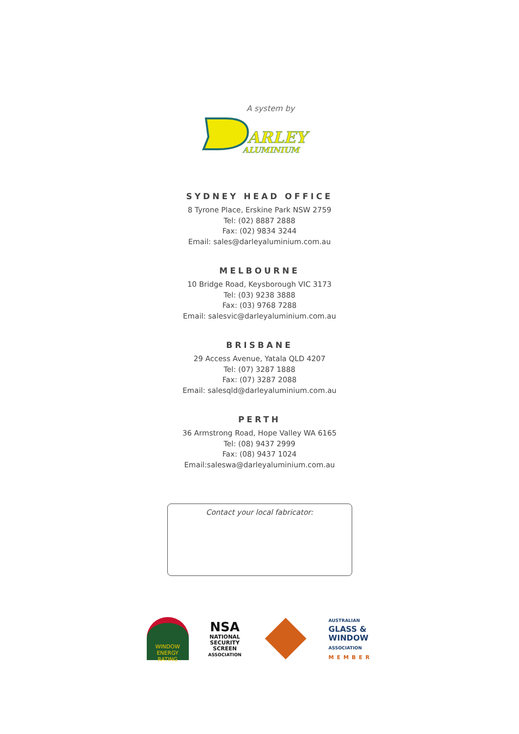A system by
ARLEY
ALUMINIUM
SYDNEY HEAD OFFICE
8 Tyrone Place, Erskine Park NSW 2759
Tel: (02) 8887 2888
Fax: (02) 9834 3244
Email: sales@darleyaluminium.com.au
MELBOURNE
10 Bridge Road, Keysborough VIC 3173
Tel: (03) 9238 3888
Fax: (03) 9768 7288
Email: salesvic@darleyaluminium.com.au
BRISBANE
29 Access Avenue, Yatala QLD 4207
Tel: (07) 3287 1888
Fax: (07) 3287 2088
Email: salesqld@darleyaluminium.com.au
PERTH
36 Armstrong Road, Hope Valley WA 6165
Tel: (08) 9437 2999
Fax: (08) 9437 1024
Email:saleswa@darleyaluminium.com.au
Contact your local fabricator:
WINDOW
ENERGY RATING
NSA
NATIONAL SECURITY SCREEN ASSOCIATION
AUSTRALIAN
GLASS &
WINDOW
ASSOCIATION
MEMBER